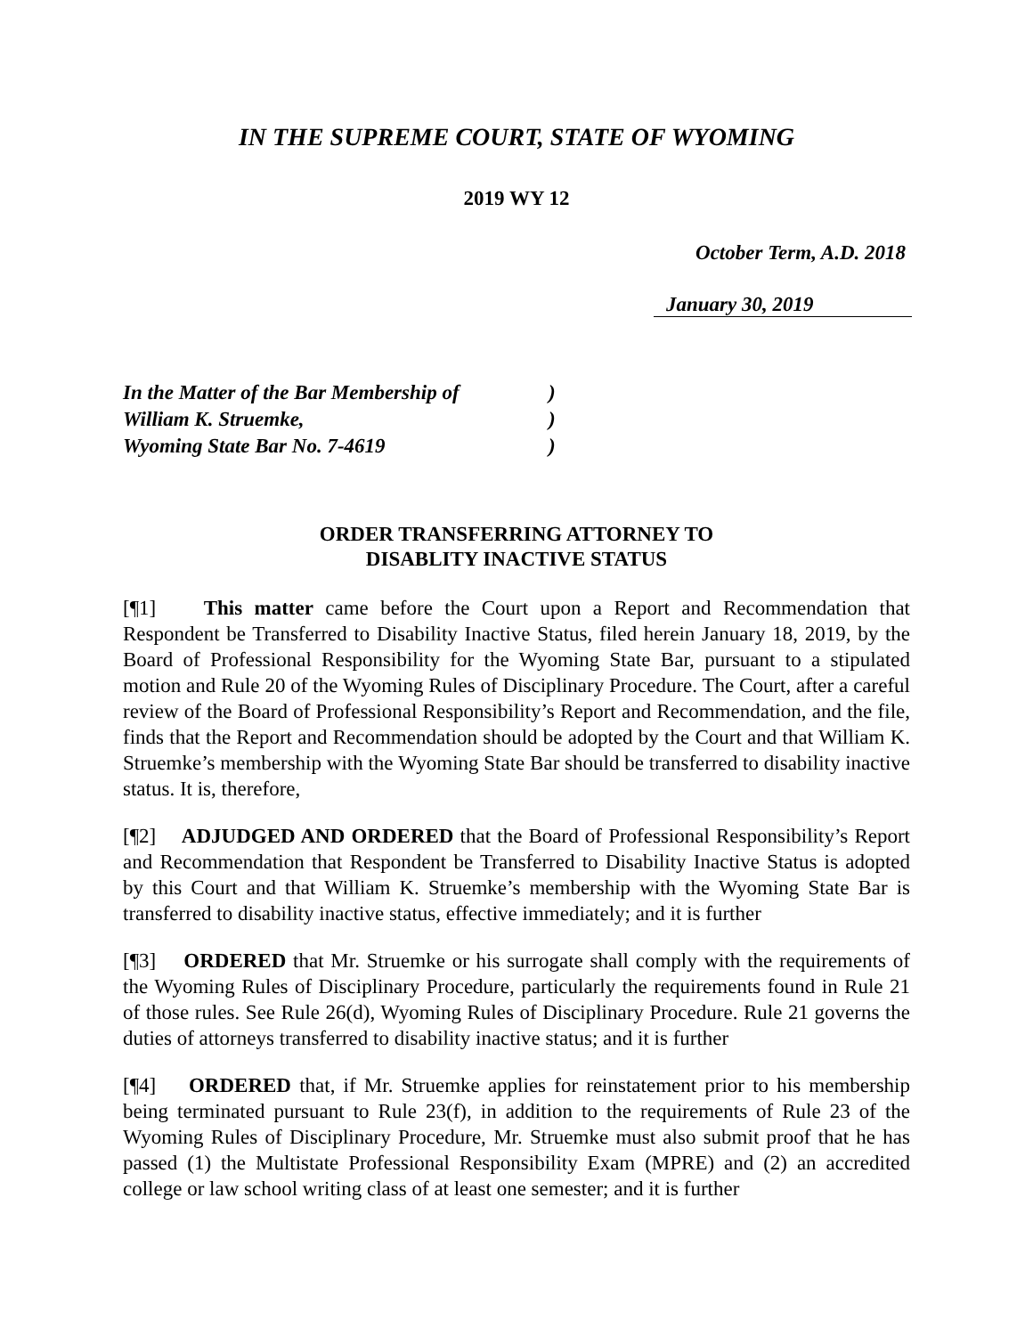IN THE SUPREME COURT, STATE OF WYOMING
2019 WY 12
October Term, A.D. 2018
January 30, 2019
| In the Matter of the Bar Membership of | ) |
| William K. Struemke, | ) |
| Wyoming State Bar No. 7-4619 | ) |
ORDER TRANSFERRING ATTORNEY TO
DISABLITY INACTIVE STATUS
[¶1] This matter came before the Court upon a Report and Recommendation that Respondent be Transferred to Disability Inactive Status, filed herein January 18, 2019, by the Board of Professional Responsibility for the Wyoming State Bar, pursuant to a stipulated motion and Rule 20 of the Wyoming Rules of Disciplinary Procedure. The Court, after a careful review of the Board of Professional Responsibility’s Report and Recommendation, and the file, finds that the Report and Recommendation should be adopted by the Court and that William K. Struemke’s membership with the Wyoming State Bar should be transferred to disability inactive status. It is, therefore,
[¶2] ADJUDGED AND ORDERED that the Board of Professional Responsibility’s Report and Recommendation that Respondent be Transferred to Disability Inactive Status is adopted by this Court and that William K. Struemke’s membership with the Wyoming State Bar is transferred to disability inactive status, effective immediately; and it is further
[¶3] ORDERED that Mr. Struemke or his surrogate shall comply with the requirements of the Wyoming Rules of Disciplinary Procedure, particularly the requirements found in Rule 21 of those rules. See Rule 26(d), Wyoming Rules of Disciplinary Procedure. Rule 21 governs the duties of attorneys transferred to disability inactive status; and it is further
[¶4] ORDERED that, if Mr. Struemke applies for reinstatement prior to his membership being terminated pursuant to Rule 23(f), in addition to the requirements of Rule 23 of the Wyoming Rules of Disciplinary Procedure, Mr. Struemke must also submit proof that he has passed (1) the Multistate Professional Responsibility Exam (MPRE) and (2) an accredited college or law school writing class of at least one semester; and it is further